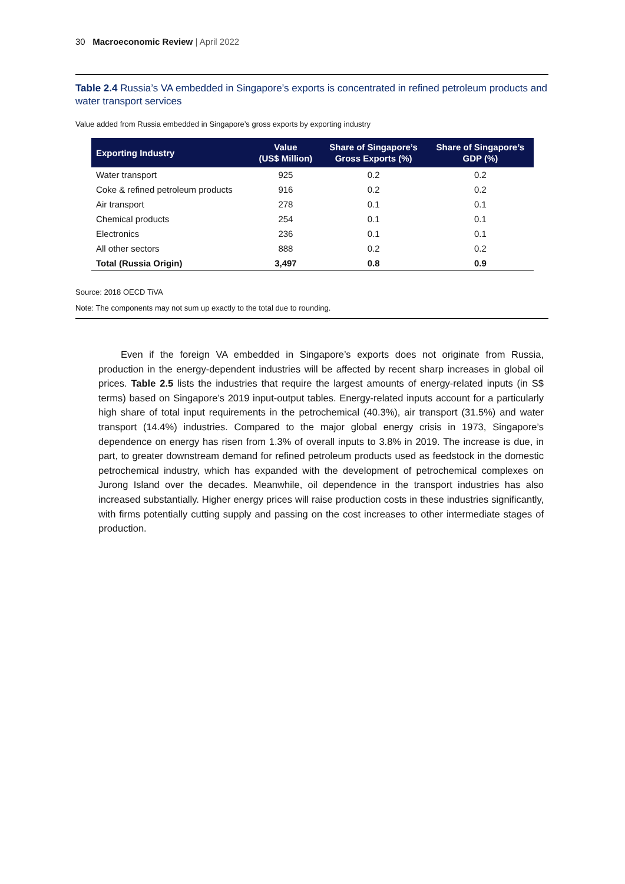30 Macroeconomic Review | April 2022
Table 2.4 Russia’s VA embedded in Singapore’s exports is concentrated in refined petroleum products and water transport services
Value added from Russia embedded in Singapore’s gross exports by exporting industry
| Exporting Industry | Value (US$ Million) | Share of Singapore’s Gross Exports (%) | Share of Singapore’s GDP (%) |
| --- | --- | --- | --- |
| Water transport | 925 | 0.2 | 0.2 |
| Coke & refined petroleum products | 916 | 0.2 | 0.2 |
| Air transport | 278 | 0.1 | 0.1 |
| Chemical products | 254 | 0.1 | 0.1 |
| Electronics | 236 | 0.1 | 0.1 |
| All other sectors | 888 | 0.2 | 0.2 |
| Total (Russia Origin) | 3,497 | 0.8 | 0.9 |
Source: 2018 OECD TiVA
Note: The components may not sum up exactly to the total due to rounding.
Even if the foreign VA embedded in Singapore’s exports does not originate from Russia, production in the energy-dependent industries will be affected by recent sharp increases in global oil prices. Table 2.5 lists the industries that require the largest amounts of energy-related inputs (in S$ terms) based on Singapore’s 2019 input-output tables. Energy-related inputs account for a particularly high share of total input requirements in the petrochemical (40.3%), air transport (31.5%) and water transport (14.4%) industries. Compared to the major global energy crisis in 1973, Singapore’s dependence on energy has risen from 1.3% of overall inputs to 3.8% in 2019. The increase is due, in part, to greater downstream demand for refined petroleum products used as feedstock in the domestic petrochemical industry, which has expanded with the development of petrochemical complexes on Jurong Island over the decades. Meanwhile, oil dependence in the transport industries has also increased substantially. Higher energy prices will raise production costs in these industries significantly, with firms potentially cutting supply and passing on the cost increases to other intermediate stages of production.